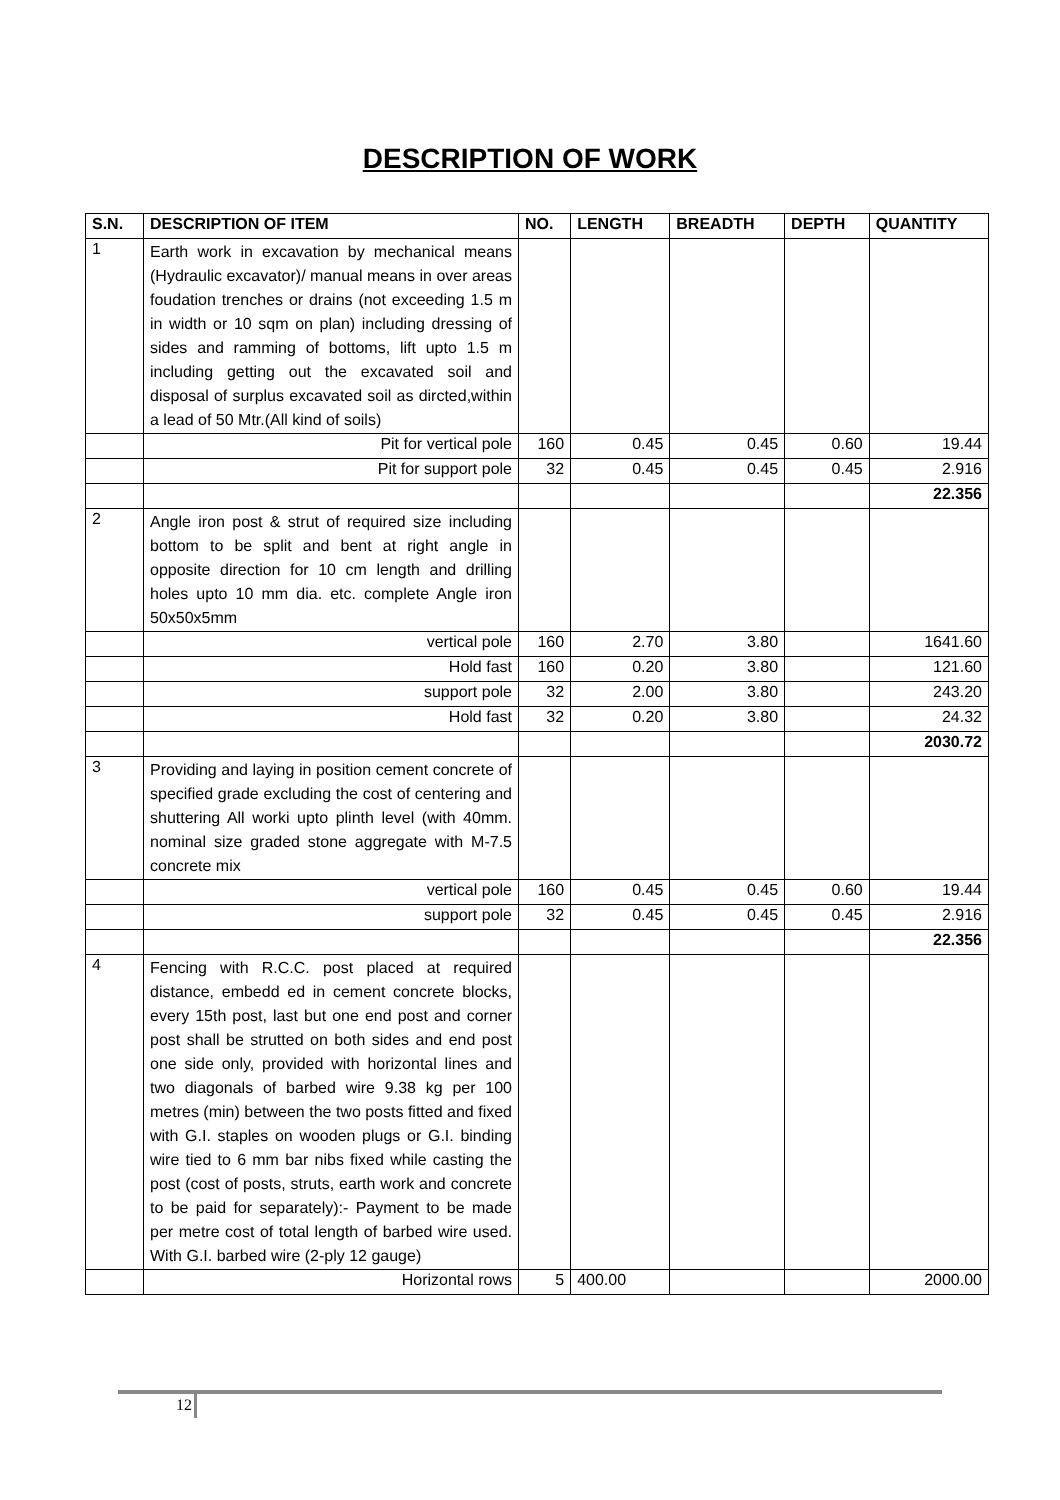DESCRIPTION OF WORK
| S.N. | DESCRIPTION OF ITEM | NO. | LENGTH | BREADTH | DEPTH | QUANTITY |
| --- | --- | --- | --- | --- | --- | --- |
| 1 | Earth work in excavation by mechanical means (Hydraulic excavator)/ manual means in over areas foudation trenches or drains (not exceeding 1.5 m in width or 10 sqm on plan) including dressing of sides and ramming of bottoms, lift upto 1.5 m including getting out the excavated soil and disposal of surplus excavated soil as dircted,within a lead of 50 Mtr.(All kind of soils) | | | | | |
| | Pit for vertical pole | 160 | 0.45 | 0.45 | 0.60 | 19.44 |
| | Pit for support pole | 32 | 0.45 | 0.45 | 0.45 | 2.916 |
| | | | | | | 22.356 |
| 2 | Angle iron post & strut of required size including bottom to be split and bent at right angle in opposite direction for 10 cm length and drilling holes upto 10 mm dia. etc. complete Angle iron 50x50x5mm | | | | | |
| | vertical pole | 160 | 2.70 | 3.80 | | 1641.60 |
| | Hold fast | 160 | 0.20 | 3.80 | | 121.60 |
| | support pole | 32 | 2.00 | 3.80 | | 243.20 |
| | Hold fast | 32 | 0.20 | 3.80 | | 24.32 |
| | | | | | | 2030.72 |
| 3 | Providing and laying in position cement concrete of specified grade excluding the cost of centering and shuttering All worki upto plinth level (with 40mm. nominal size graded stone aggregate with M-7.5 concrete mix | | | | | |
| | vertical pole | 160 | 0.45 | 0.45 | 0.60 | 19.44 |
| | support pole | 32 | 0.45 | 0.45 | 0.45 | 2.916 |
| | | | | | | 22.356 |
| 4 | Fencing with R.C.C. post placed at required distance, embedd ed in cement concrete blocks, every 15th post, last but one end post and corner post shall be strutted on both sides and end post one side only, provided with horizontal lines and two diagonals of barbed wire 9.38 kg per 100 metres (min) between the two posts fitted and fixed with G.I. staples on wooden plugs or G.I. binding wire tied to 6 mm bar nibs fixed while casting the post (cost of posts, struts, earth work and concrete to be paid for separately):- Payment to be made per metre cost of total length of barbed wire used. With G.I. barbed wire (2-ply 12 gauge) | | | | | |
| | Horizontal rows | 5 | 400.00 | | | 2000.00 |
12